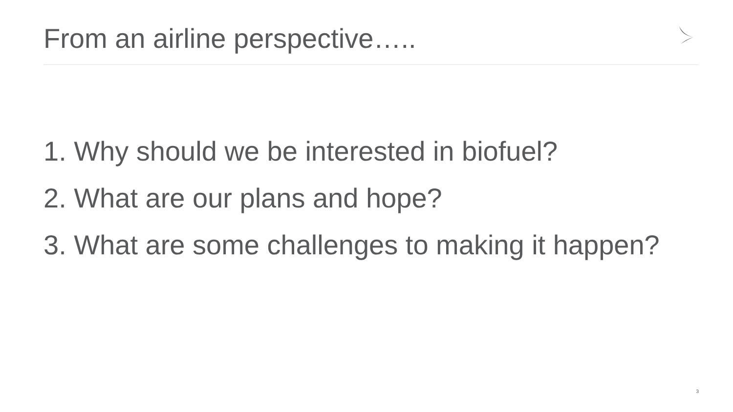From an airline perspective…..
1. Why should we be interested in biofuel?
2. What are our plans and hope?
3. What are some challenges to making it happen?
3